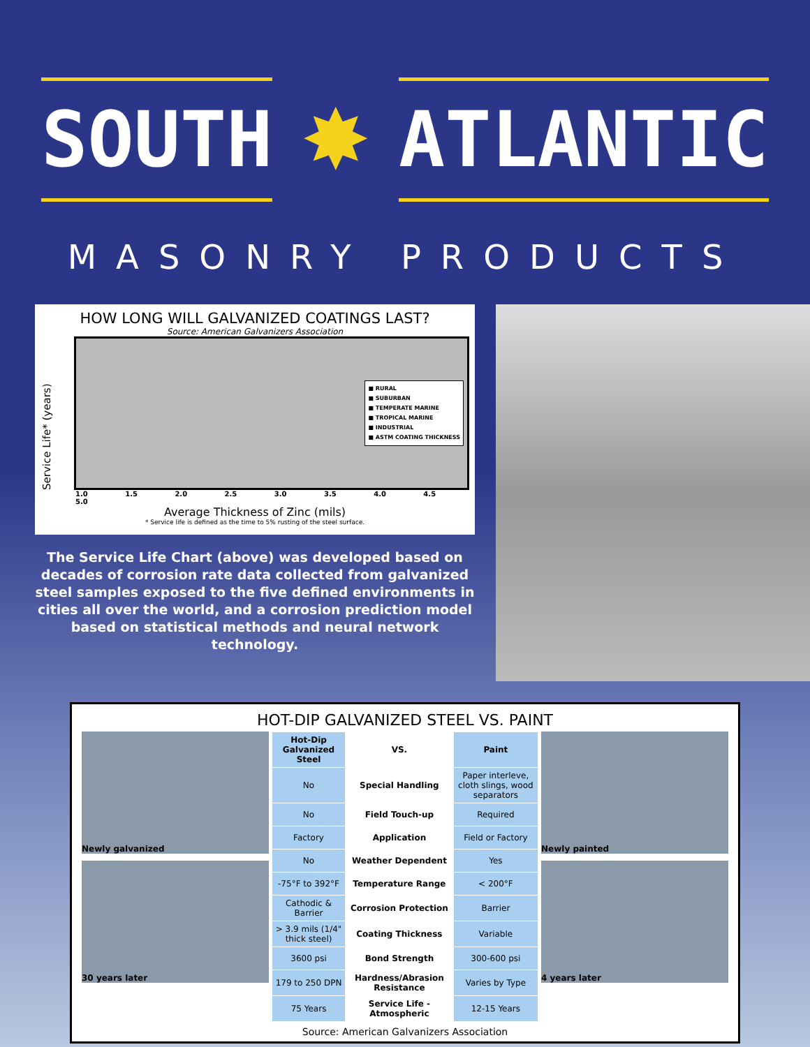SOUTH
✸
ATLANTIC
MASONRY PRODUCTS
HOW LONG WILL GALVANIZED COATINGS LAST?
Source: American Galvanizers Association
Service Life* (years)
■ RURAL
■ SUBURBAN
■ TEMPERATE MARINE
■ TROPICAL MARINE
■ INDUSTRIAL
■ ASTM COATING THICKNESS
1.0 1.5 2.0 2.5 3.0 3.5 4.0 4.5 5.0
Average Thickness of Zinc (mils)
* Service life is defined as the time to 5% rusting of the steel surface.
The Service Life Chart (above) was developed based on decades of corrosion rate data collected from galvanized steel samples exposed to the five defined environments in cities all over the world, and a corrosion prediction model based on statistical methods and neural network technology.
HOT-DIP GALVANIZED STEEL VS. PAINT
Newly galvanized
30 years later
| Hot-Dip Galvanized Steel | VS. | Paint |
| --- | --- | --- |
| No | Special Handling | Paper interleve, cloth slings, wood separators |
| No | Field Touch-up | Required |
| Factory | Application | Field or Factory |
| No | Weather Dependent | Yes |
| -75°F to 392°F | Temperature Range | < 200°F |
| Cathodic & Barrier | Corrosion Protection | Barrier |
| > 3.9 mils (1/4" thick steel) | Coating Thickness | Variable |
| 3600 psi | Bond Strength | 300-600 psi |
| 179 to 250 DPN | Hardness/Abrasion Resistance | Varies by Type |
| 75 Years | Service Life - Atmospheric | 12-15 Years |
Newly painted
4 years later
Source: American Galvanizers Association